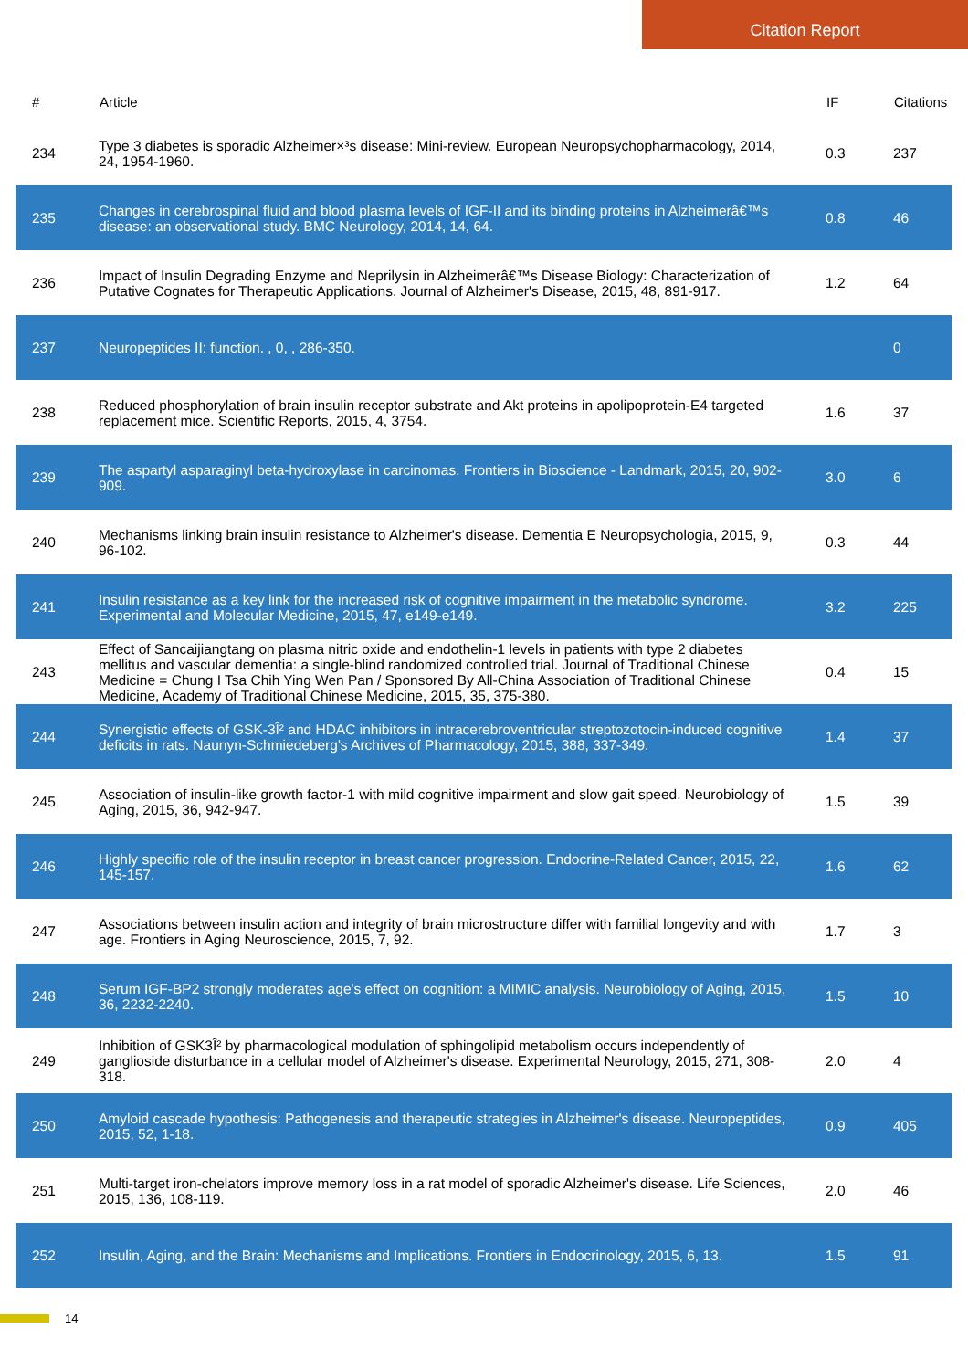Citation Report
| # | Article | IF | Citations |
| --- | --- | --- | --- |
| 234 | Type 3 diabetes is sporadic Alzheimer×³s disease: Mini-review. European Neuropsychopharmacology, 2014, 24, 1954-1960. | 0.3 | 237 |
| 235 | Changes in cerebrospinal fluid and blood plasma levels of IGF-II and its binding proteins in Alzheimerâ€™s disease: an observational study. BMC Neurology, 2014, 14, 64. | 0.8 | 46 |
| 236 | Impact of Insulin Degrading Enzyme and Neprilysin in Alzheimerâ€™s Disease Biology: Characterization of Putative Cognates for Therapeutic Applications. Journal of Alzheimer's Disease, 2015, 48, 891-917. | 1.2 | 64 |
| 237 | Neuropeptides II: function. , 0, , 286-350. | | 0 |
| 238 | Reduced phosphorylation of brain insulin receptor substrate and Akt proteins in apolipoprotein-E4 targeted replacement mice. Scientific Reports, 2015, 4, 3754. | 1.6 | 37 |
| 239 | The aspartyl asparaginyl beta-hydroxylase in carcinomas. Frontiers in Bioscience - Landmark, 2015, 20, 902-909. | 3.0 | 6 |
| 240 | Mechanisms linking brain insulin resistance to Alzheimer's disease. Dementia E Neuropsychologia, 2015, 9, 96-102. | 0.3 | 44 |
| 241 | Insulin resistance as a key link for the increased risk of cognitive impairment in the metabolic syndrome. Experimental and Molecular Medicine, 2015, 47, e149-e149. | 3.2 | 225 |
| 243 | Effect of Sancaijiangtang on plasma nitric oxide and endothelin-1 levels in patients with type 2 diabetes mellitus and vascular dementia: a single-blind randomized controlled trial. Journal of Traditional Chinese Medicine = Chung I Tsa Chih Ying Wen Pan / Sponsored By All-China Association of Traditional Chinese Medicine, Academy of Traditional Chinese Medicine, 2015, 35, 375-380. | 0.4 | 15 |
| 244 | Synergistic effects of GSK-3Î² and HDAC inhibitors in intracerebroventricular streptozotocin-induced cognitive deficits in rats. Naunyn-Schmiedeberg's Archives of Pharmacology, 2015, 388, 337-349. | 1.4 | 37 |
| 245 | Association of insulin-like growth factor-1 with mild cognitive impairment and slow gait speed. Neurobiology of Aging, 2015, 36, 942-947. | 1.5 | 39 |
| 246 | Highly specific role of the insulin receptor in breast cancer progression. Endocrine-Related Cancer, 2015, 22, 145-157. | 1.6 | 62 |
| 247 | Associations between insulin action and integrity of brain microstructure differ with familial longevity and with age. Frontiers in Aging Neuroscience, 2015, 7, 92. | 1.7 | 3 |
| 248 | Serum IGF-BP2 strongly moderates age's effect on cognition: a MIMIC analysis. Neurobiology of Aging, 2015, 36, 2232-2240. | 1.5 | 10 |
| 249 | Inhibition of GSK3Î² by pharmacological modulation of sphingolipid metabolism occurs independently of ganglioside disturbance in a cellular model of Alzheimer's disease. Experimental Neurology, 2015, 271, 308-318. | 2.0 | 4 |
| 250 | Amyloid cascade hypothesis: Pathogenesis and therapeutic strategies in Alzheimer's disease. Neuropeptides, 2015, 52, 1-18. | 0.9 | 405 |
| 251 | Multi-target iron-chelators improve memory loss in a rat model of sporadic Alzheimer's disease. Life Sciences, 2015, 136, 108-119. | 2.0 | 46 |
| 252 | Insulin, Aging, and the Brain: Mechanisms and Implications. Frontiers in Endocrinology, 2015, 6, 13. | 1.5 | 91 |
14